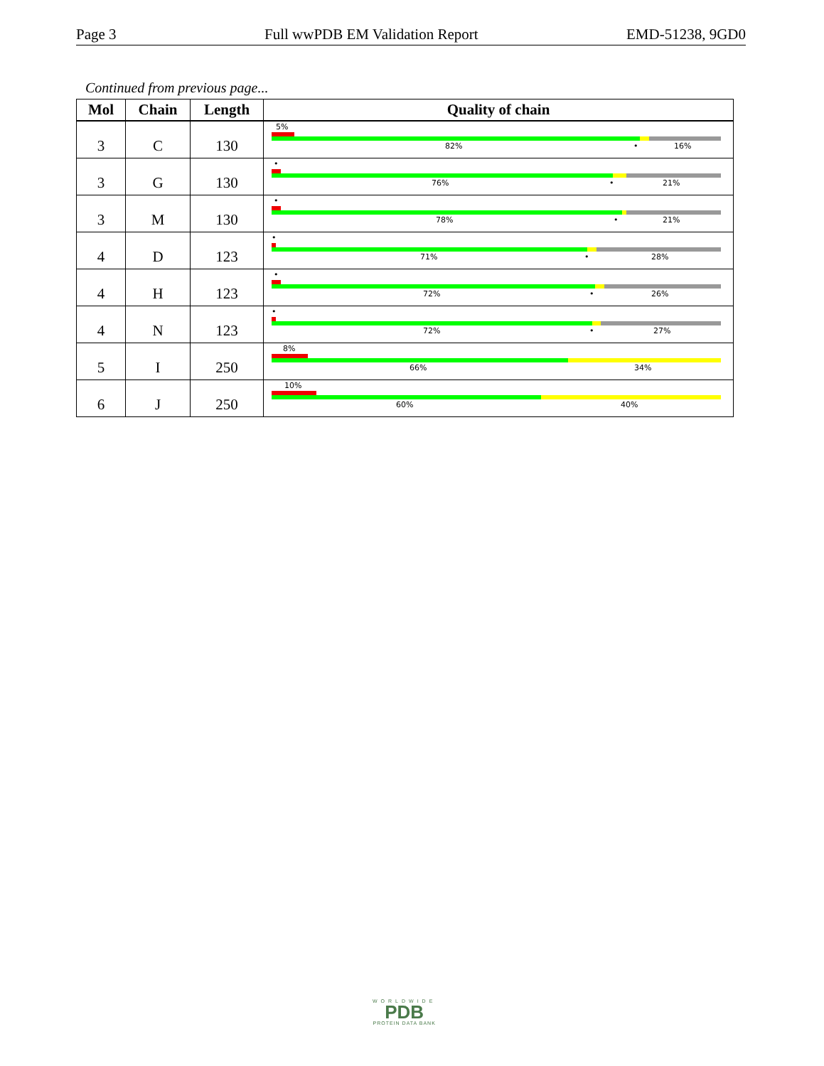Page 3 Full wwPDB EM Validation Report EMD-51238, 9GD0
Continued from previous page...
| Mol | Chain | Length | Quality of chain |
| --- | --- | --- | --- |
| 3 | C | 130 | 5% 82% • 16% |
| 3 | G | 130 | • 76% • 21% |
| 3 | M | 130 | • 78% • 21% |
| 4 | D | 123 | • 71% • 28% |
| 4 | H | 123 | • 72% • 26% |
| 4 | N | 123 | • 72% • 27% |
| 5 | I | 250 | 8% 66% 34% |
| 6 | J | 250 | 10% 60% 40% |
WORLDWIDE
PDB
PROTEIN DATA BANK